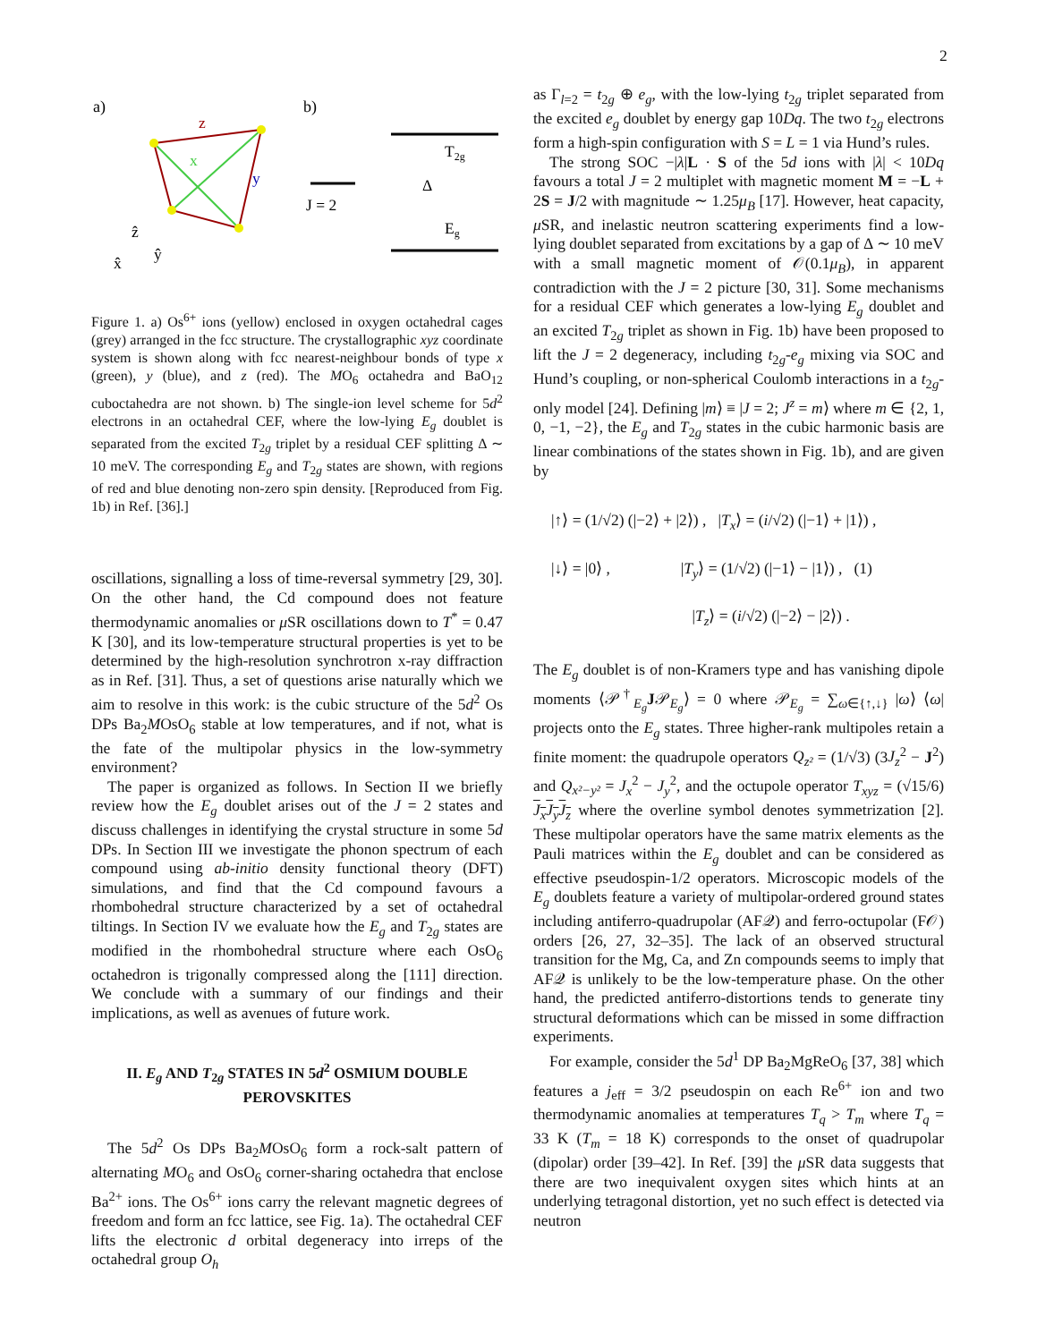2
a)
z
x
y
ẑ
ŷ
x̂
b)
T2g
Eg
J = 2
Δ
Figure 1. a) Os<sup>6+</sup> ions (yellow) enclosed in oxygen octahedral cages (grey) arranged in the fcc structure. The crystallographic xyz coordinate system is shown along with fcc nearest-neighbour bonds of type x (green), y (blue), and z (red). The MO<sub>6</sub> octahedra and BaO<sub>12</sub> cuboctahedra are not shown. b) The single-ion level scheme for 5d<sup>2</sup> electrons in an octahedral CEF, where the low-lying E<sub>g</sub> doublet is separated from the excited T<sub>2g</sub> triplet by a residual CEF splitting Δ ∼ 10 meV. The corresponding E<sub>g</sub> and T<sub>2g</sub> states are shown, with regions of red and blue denoting non-zero spin density. [Reproduced from Fig. 1b) in Ref. [36].]
oscillations, signalling a loss of time-reversal symmetry [29, 30]. On the other hand, the Cd compound does not feature thermodynamic anomalies or μ SR oscillations down to T<sup>*</sup> = 0.47 K [30], and its low-temperature structural properties is yet to be determined by the high-resolution synchrotron x-ray diffraction as in Ref. [31]. Thus, a set of questions arise naturally which we aim to resolve in this work: is the cubic structure of the 5d<sup>2</sup> Os DPs Ba<sub>2</sub>MOsO<sub>6</sub> stable at low temperatures, and if not, what is the fate of the multipolar physics in the low-symmetry environment?
The paper is organized as follows. In Section II we briefly review how the E<sub>g</sub> doublet arises out of the J = 2 states and discuss challenges in identifying the crystal structure in some 5d DPs. In Section III we investigate the phonon spectrum of each compound using ab-initio density functional theory (DFT) simulations, and find that the Cd compound favours a rhombohedral structure characterized by a set of octahedral tiltings. In Section IV we evaluate how the E<sub>g</sub> and T<sub>2g</sub> states are modified in the rhombohedral structure where each OsO<sub>6</sub> octahedron is trigonally compressed along the [111] direction. We conclude with a summary of our findings and their implications, as well as avenues of future work.
II. E<sub>g</sub> AND T<sub>2g</sub> STATES IN 5d<sup>2</sup> OSMIUM DOUBLE PEROVSKITES
The 5d<sup>2</sup> Os DPs Ba<sub>2</sub>MOsO<sub>6</sub> form a rock-salt pattern of alternating MO<sub>6</sub> and OsO<sub>6</sub> corner-sharing octahedra that enclose Ba<sup>2+</sup> ions. The Os<sup>6+</sup> ions carry the relevant magnetic degrees of freedom and form an fcc lattice, see Fig. 1a). The octahedral CEF lifts the electronic d orbital degeneracy into irreps of the octahedral group O<sub>h</sub>
as Γ<sub>l=2</sub> = t<sub>2g</sub> ⊕ e<sub>g</sub>, with the low-lying t<sub>2g</sub> triplet separated from the excited e<sub>g</sub> doublet by energy gap 10Dq. The two t<sub>2g</sub> electrons form a high-spin configuration with S = L = 1 via Hund’s rules.
The strong SOC −|λ|L · S of the 5d ions with |λ| < 10Dq favours a total J = 2 multiplet with magnetic moment M = −L + 2S = J/2 with magnitude ∼ 1.25μ<sub>B</sub> [17]. However, heat capacity, μ SR, and inelastic neutron scattering experiments find a low-lying doublet separated from excitations by a gap of Δ ∼ 10 meV with a small magnetic moment of 𝒪(0.1μ<sub>B</sub>), in apparent contradiction with the J = 2 picture [30, 31]. Some mechanisms for a residual CEF which generates a low-lying E<sub>g</sub> doublet and an excited T<sub>2g</sub> triplet as shown in Fig. 1b) have been proposed to lift the J = 2 degeneracy, including t<sub>2g</sub>-e<sub>g</sub> mixing via SOC and Hund’s coupling, or non-spherical Coulomb interactions in a t<sub>2g</sub>-only model [24]. Defining |m⟩ ≡ |J = 2; J<sup>z</sup> = m⟩ where m ∈ {2, 1, 0, −1, −2}, the E<sub>g</sub> and T<sub>2g</sub> states in the cubic harmonic basis are linear combinations of the states shown in Fig. 1b), and are given by
|↑⟩ = (1/√2) (|−2⟩ + |2⟩) , |T<sub>x</sub>⟩ = (i/√2) (|−1⟩ + |1⟩) ,
|↓⟩ = |0⟩ , |T<sub>y</sub>⟩ = (1/√2) (|−1⟩ − |1⟩) , (1)
|T<sub>z</sub>⟩ = (i/√2) (|−2⟩ − |2⟩) .
The E<sub>g</sub> doublet is of non-Kramers type and has vanishing dipole moments ⟨𝒫<sup>†</sup><sub>E<sub>g</sub></sub>J𝒫<sub>E<sub>g</sub></sub>⟩ = 0 where 𝒫<sub>E<sub>g</sub></sub> = ∑<sub>ω∈{↑,↓}</sub> |ω⟩ ⟨ω| projects onto the E<sub>g</sub> states. Three higher-rank multipoles retain a finite moment: the quadrupole operators Q<sub>z²</sub> = (1/√3) (3J<sub>z</sub><sup>2</sup> − J<sup>2</sup>) and Q<sub>x²−y²</sub> = J<sub>x</sub><sup>2</sup> − J<sub>y</sub><sup>2</sup>, and the octupole operator T<sub>xyz</sub> = (√15/6) J<sub>x</sub>J<sub>y</sub>J<sub>z</sub> where the overline symbol denotes symmetrization [2]. These multipolar operators have the same matrix elements as the Pauli matrices within the E<sub>g</sub> doublet and can be considered as effective pseudospin-1/2 operators. Microscopic models of the E<sub>g</sub> doublets feature a variety of multipolar-ordered ground states including antiferro-quadrupolar (AF𝒬) and ferro-octupolar (F𝒪) orders [26, 27, 32–35]. The lack of an observed structural transition for the Mg, Ca, and Zn compounds seems to imply that AF𝒬 is unlikely to be the low-temperature phase. On the other hand, the predicted antiferro-distortions tends to generate tiny structural deformations which can be missed in some diffraction experiments.
For example, consider the 5d<sup>1</sup> DP Ba<sub>2</sub>MgReO<sub>6</sub> [37, 38] which features a j<sub>eff</sub> = 3/2 pseudospin on each Re<sup>6+</sup> ion and two thermodynamic anomalies at temperatures T<sub>q</sub> > T<sub>m</sub> where T<sub>q</sub> = 33 K (T<sub>m</sub> = 18 K) corresponds to the onset of quadrupolar (dipolar) order [39–42]. In Ref. [39] the μ SR data suggests that there are two inequivalent oxygen sites which hints at an underlying tetragonal distortion, yet no such effect is detected via neutron